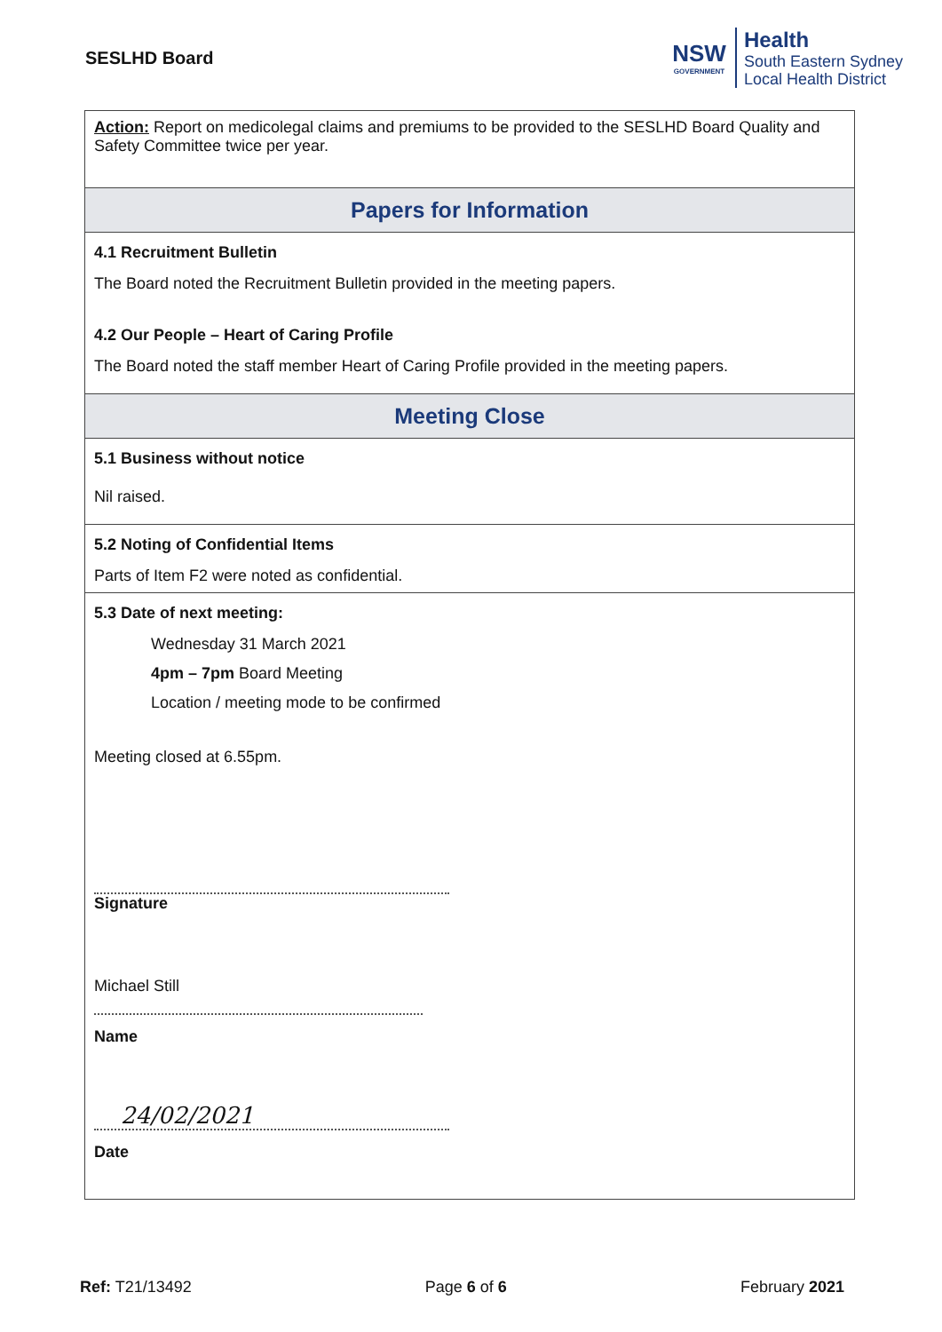SESLHD Board
NSW
GOVERNMENT
Health
South Eastern Sydney
Local Health District
Action: Report on medicolegal claims and premiums to be provided to the SESLHD Board Quality and Safety Committee twice per year.
Papers for Information
4.1 Recruitment Bulletin
The Board noted the Recruitment Bulletin provided in the meeting papers.
4.2 Our People – Heart of Caring Profile
The Board noted the staff member Heart of Caring Profile provided in the meeting papers.
Meeting Close
5.1 Business without notice
Nil raised.
5.2 Noting of Confidential Items
Parts of Item F2 were noted as confidential.
5.3 Date of next meeting:
Wednesday 31 March 2021
4pm – 7pm Board Meeting
Location / meeting mode to be confirmed
Meeting closed at 6.55pm.
Signature
Michael Still
Name
24/02/2021
Date
Ref: T21/13492 Page 6 of 6 February 2021